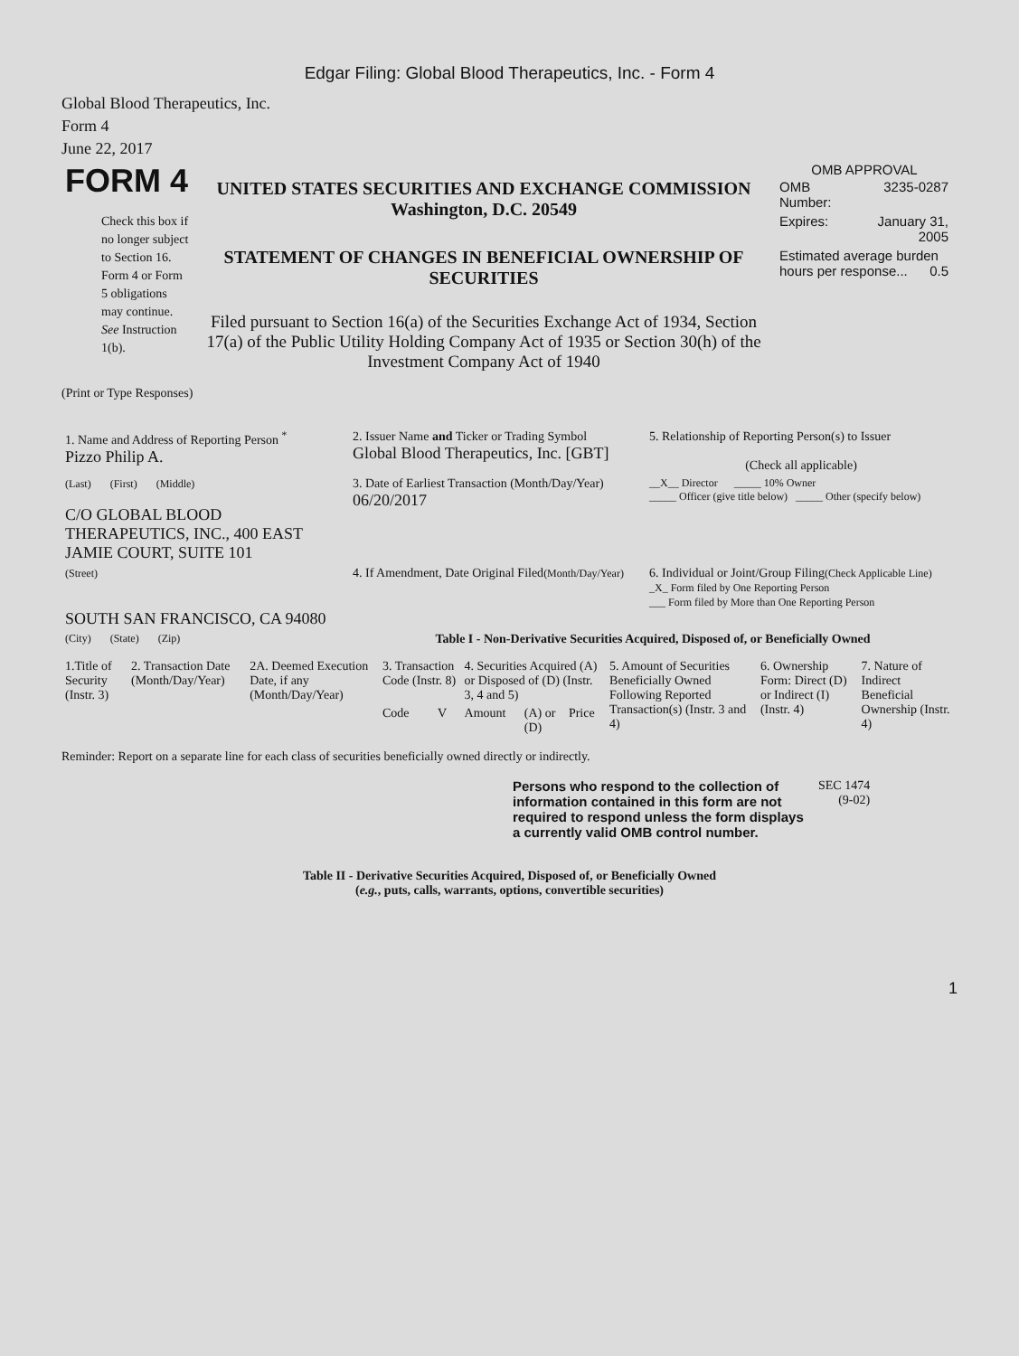Edgar Filing: Global Blood Therapeutics, Inc. - Form 4
Global Blood Therapeutics, Inc.
Form 4
June 22, 2017
| FORM 4 Check this box if no longer subject to Section 16. Form 4 or Form 5 obligations may continue. See Instruction 1(b). | UNITED STATES SECURITIES AND EXCHANGE COMMISSION Washington, D.C. 20549 STATEMENT OF CHANGES IN BENEFICIAL OWNERSHIP OF SECURITIES Filed pursuant to Section 16(a) of the Securities Exchange Act of 1934, Section 17(a) of the Public Utility Holding Company Act of 1935 or Section 30(h) of the Investment Company Act of 1940 | OMB APPROVAL / OMB Number: / 3235-0287 / / Expires: / January 31, 2005 / / Estimated average burden hours per response... 0.5 / / |
(Print or Type Responses)
| 1. Name and Address of Reporting Person <sup>*</sup> Pizzo Philip A. | 2. Issuer Name and Ticker or Trading Symbol Global Blood Therapeutics, Inc. [GBT] | 5. Relationship of Reporting Person(s) to Issuer (Check all applicable) |
| (Last) (First) (Middle) C/O GLOBAL BLOOD THERAPEUTICS, INC., 400 EAST JAMIE COURT, SUITE 101 | 3. Date of Earliest Transaction (Month/Day/Year) 06/20/2017 | __X__ Director _____ 10% Owner _____ Officer (give title below) _____ Other (specify below) |
| (Street) SOUTH SAN FRANCISCO, CA 94080 | 4. If Amendment, Date Original Filed (Month/Day/Year) | 6. Individual or Joint/Group Filing (Check Applicable Line) _X_ Form filed by One Reporting Person ___ Form filed by More than One Reporting Person |
| (City) (State) (Zip) | Table I - Non-Derivative Securities Acquired, Disposed of, or Beneficially Owned | |
| 1.Title of Security (Instr. 3) | 2. Transaction Date (Month/Day/Year) | 2A. Deemed Execution Date, if any (Month/Day/Year) | 3. Transaction Code (Instr. 8) | | 4. Securities Acquired (A) or Disposed of (D) (Instr. 3, 4 and 5) | | | 5. Amount of Securities Beneficially Owned Following Reported Transaction(s) (Instr. 3 and 4) | 6. Ownership Form: Direct (D) or Indirect (I) (Instr. 4) | 7. Nature of Indirect Beneficial Ownership (Instr. 4) |
| --- | --- | --- | --- | --- | --- | --- | --- | --- | --- | --- |
| | | | Code | V | Amount | (A) or (D) | Price | | | |
Reminder: Report on a separate line for each class of securities beneficially owned directly or indirectly.
| Persons who respond to the collection of information contained in this form are not required to respond unless the form displays a currently valid OMB control number. | SEC 1474 (9-02) |
Table II - Derivative Securities Acquired, Disposed of, or Beneficially Owned
(e.g., puts, calls, warrants, options, convertible securities)
1